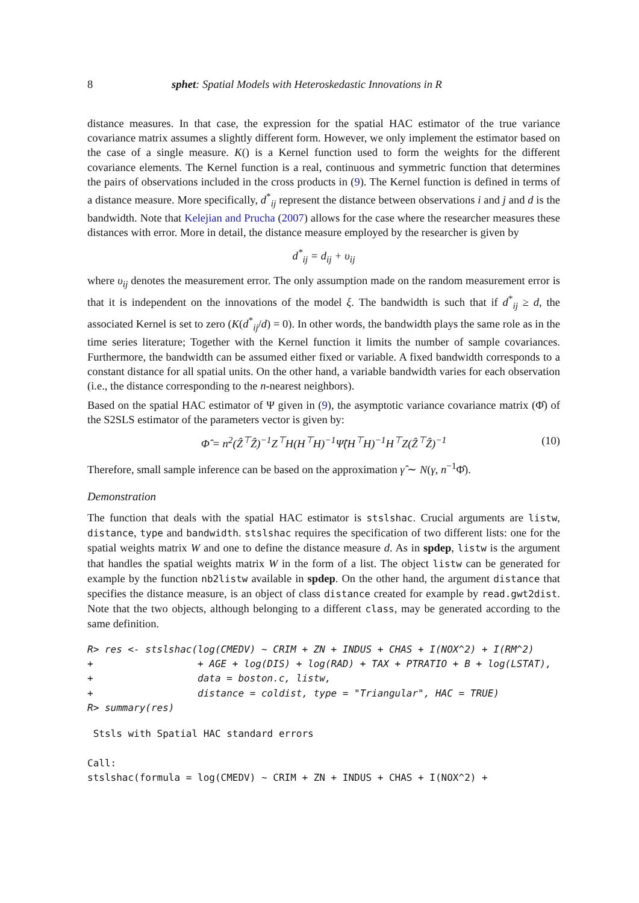8 sphet: Spatial Models with Heteroskedastic Innovations in R
distance measures. In that case, the expression for the spatial HAC estimator of the true variance covariance matrix assumes a slightly different form. However, we only implement the estimator based on the case of a single measure. K() is a Kernel function used to form the weights for the different covariance elements. The Kernel function is a real, continuous and symmetric function that determines the pairs of observations included in the cross products in (9). The Kernel function is defined in terms of a distance measure. More specifically, d<sup>*</sup><sub>ij</sub> represent the distance between observations i and j and d is the bandwidth. Note that Kelejian and Prucha (2007) allows for the case where the researcher measures these distances with error. More in detail, the distance measure employed by the researcher is given by
d<sup>*</sup><sub>ij</sub> = d<sub>ij</sub> + υ<sub>ij</sub>
where υ<sub>ij</sub> denotes the measurement error. The only assumption made on the random measurement error is that it is independent on the innovations of the model ξ. The bandwidth is such that if d<sup>*</sup><sub>ij</sub> ≥ d, the associated Kernel is set to zero (K(d<sup>*</sup><sub>ij</sub>/d) = 0). In other words, the bandwidth plays the same role as in the time series literature; Together with the Kernel function it limits the number of sample covariances. Furthermore, the bandwidth can be assumed either fixed or variable. A fixed bandwidth corresponds to a constant distance for all spatial units. On the other hand, a variable bandwidth varies for each observation (i.e., the distance corresponding to the n-nearest neighbors).
Based on the spatial HAC estimator of Ψ given in (9), the asymptotic variance covariance matrix (Φ̂) of the S2SLS estimator of the parameters vector is given by:
Φ̂ = n<sup>2</sup>(Ẑ<sup>⊤</sup>Ẑ)<sup>−1</sup>Z<sup>⊤</sup>H(H<sup>⊤</sup>H)<sup>−1</sup>Ψ̂(H<sup>⊤</sup>H)<sup>−1</sup>H<sup>⊤</sup>Z(Ẑ<sup>⊤</sup>Ẑ)<sup>−1</sup> (10)
Therefore, small sample inference can be based on the approximation γ̂ ∼ N(γ, n<sup>−1</sup>Φ̂).
Demonstration
The function that deals with the spatial HAC estimator is stslshac. Crucial arguments are listw, distance, type and bandwidth. stslshac requires the specification of two different lists: one for the spatial weights matrix W and one to define the distance measure d. As in spdep, listw is the argument that handles the spatial weights matrix W in the form of a list. The object listw can be generated for example by the function nb2listw available in spdep. On the other hand, the argument distance that specifies the distance measure, is an object of class distance created for example by read.gwt2dist. Note that the two objects, although belonging to a different class, may be generated according to the same definition.
R> res <- stslshac(log(CMEDV) ~ CRIM + ZN + INDUS + CHAS + I(NOX^2) + I(RM^2)
+                  + AGE + log(DIS) + log(RAD) + TAX + PTRATIO + B + log(LSTAT),
+                  data = boston.c, listw,
+                  distance = coldist, type = "Triangular", HAC = TRUE)
R> summary(res)
 Stsls with Spatial HAC standard errors

Call:
stslshac(formula = log(CMEDV) ~ CRIM + ZN + INDUS + CHAS + I(NOX^2) +